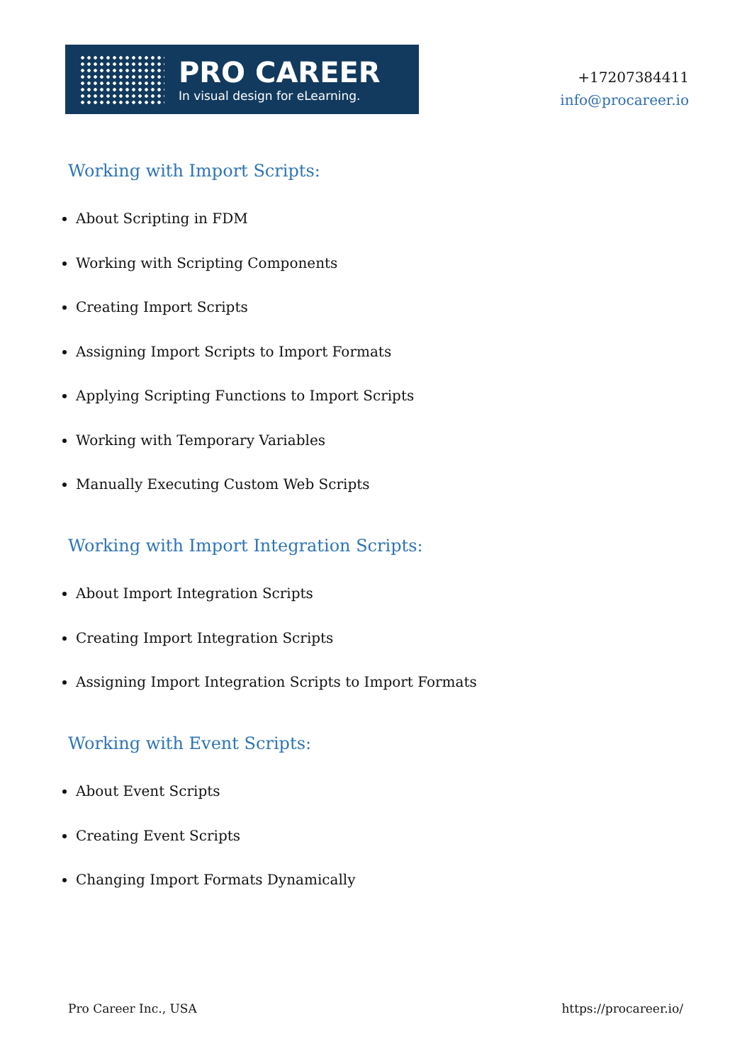PRO CAREER
In visual design for eLearning.
+17207384411
info@procareer.io
Working with Import Scripts:
About Scripting in FDM
Working with Scripting Components
Creating Import Scripts
Assigning Import Scripts to Import Formats
Applying Scripting Functions to Import Scripts
Working with Temporary Variables
Manually Executing Custom Web Scripts
Working with Import Integration Scripts:
About Import Integration Scripts
Creating Import Integration Scripts
Assigning Import Integration Scripts to Import Formats
Working with Event Scripts:
About Event Scripts
Creating Event Scripts
Changing Import Formats Dynamically
Pro Career Inc., USA https://procareer.io/